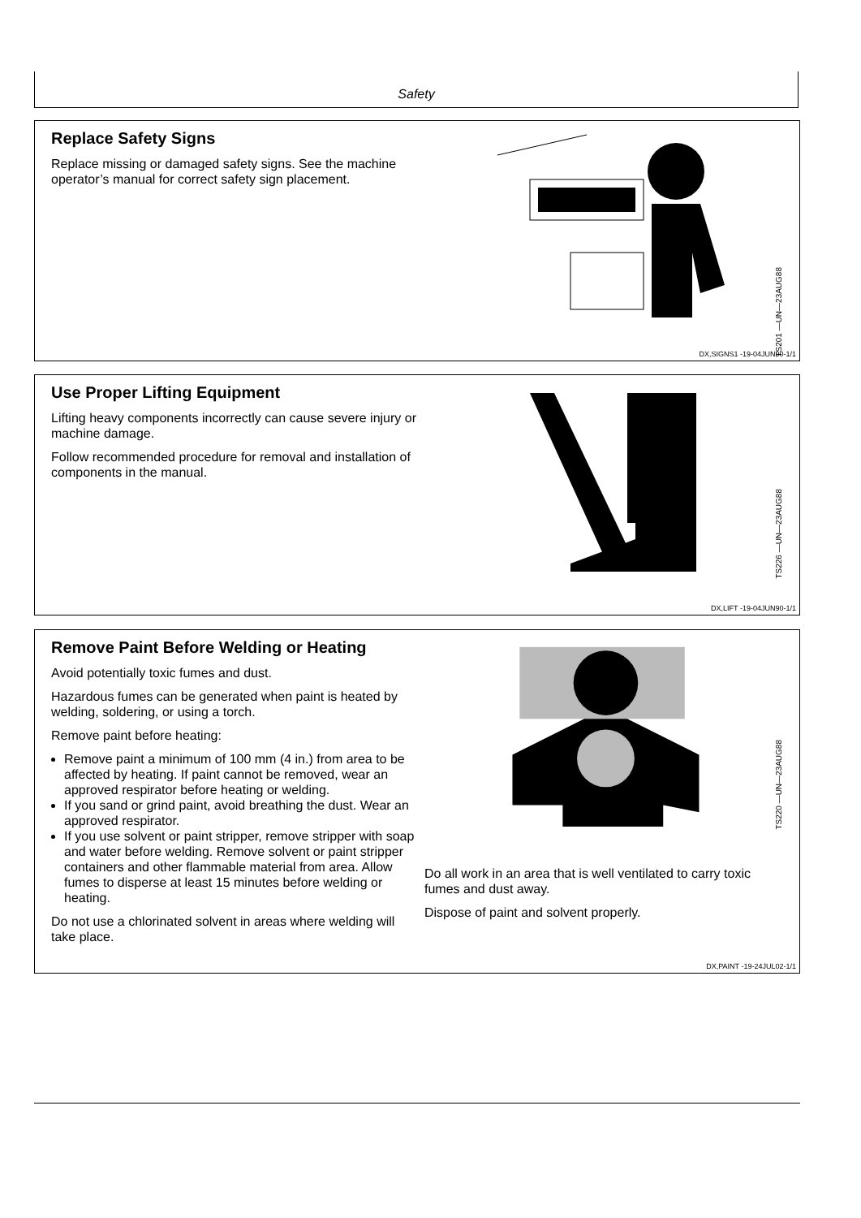Safety
Replace Safety Signs
Replace missing or damaged safety signs. See the machine operator’s manual for correct safety sign placement.
TS201 —UN—23AUG88
DX,SIGNS1 -19-04JUN90-1/1
Use Proper Lifting Equipment
Lifting heavy components incorrectly can cause severe injury or machine damage.
Follow recommended procedure for removal and installation of components in the manual.
TS226 —UN—23AUG88
DX,LIFT -19-04JUN90-1/1
Remove Paint Before Welding or Heating
Avoid potentially toxic fumes and dust.
Hazardous fumes can be generated when paint is heated by welding, soldering, or using a torch.
Remove paint before heating:
Remove paint a minimum of 100 mm (4 in.) from area to be affected by heating. If paint cannot be removed, wear an approved respirator before heating or welding.
If you sand or grind paint, avoid breathing the dust. Wear an approved respirator.
If you use solvent or paint stripper, remove stripper with soap and water before welding. Remove solvent or paint stripper containers and other flammable material from area. Allow fumes to disperse at least 15 minutes before welding or heating.
Do not use a chlorinated solvent in areas where welding will take place.
TS220 —UN—23AUG88
Do all work in an area that is well ventilated to carry toxic fumes and dust away.
Dispose of paint and solvent properly.
DX,PAINT -19-24JUL02-1/1